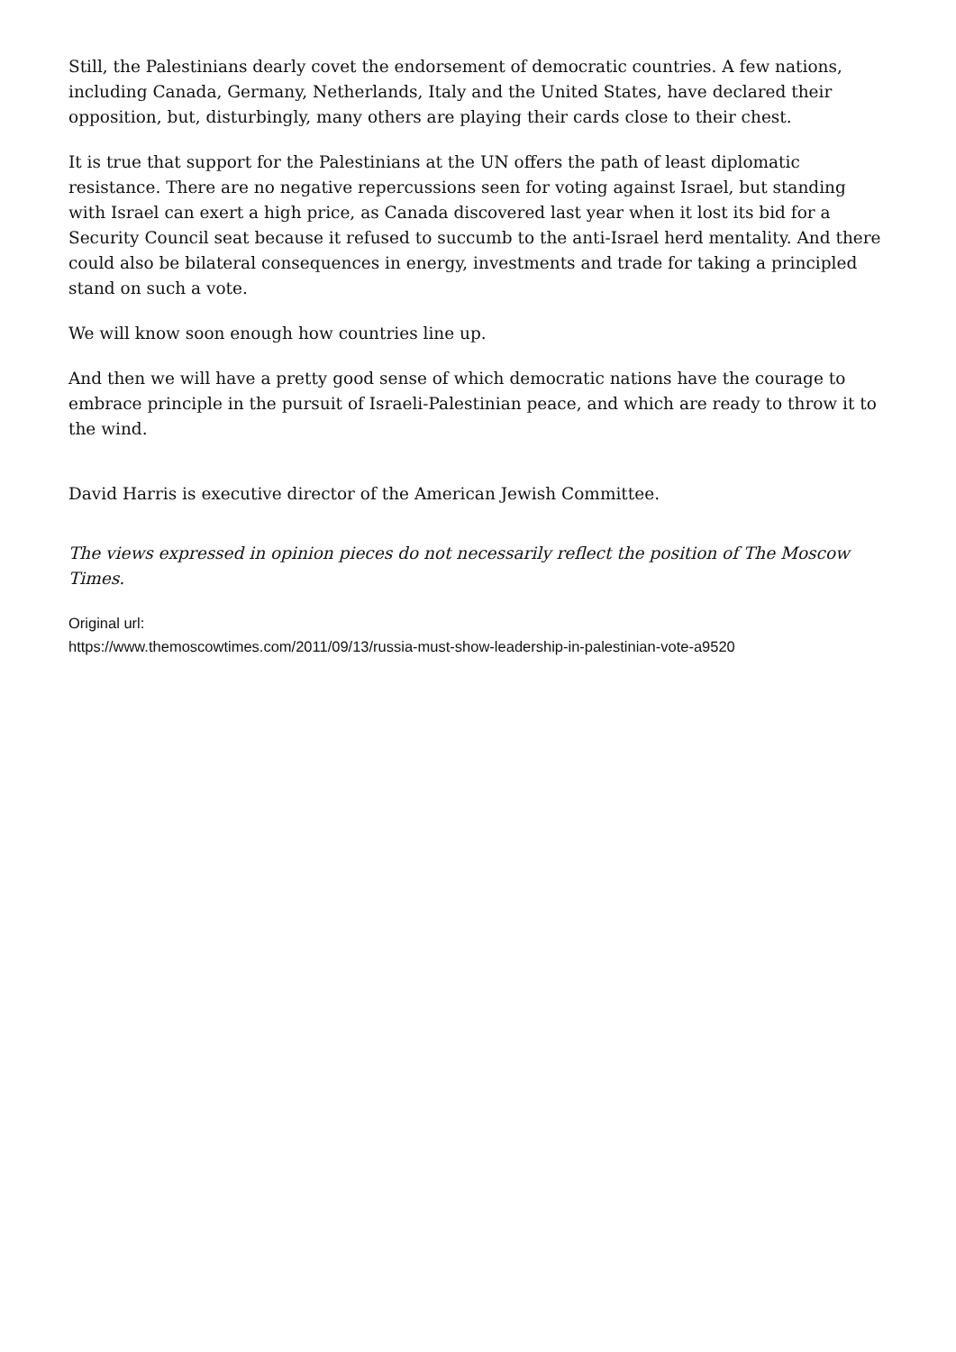Still, the Palestinians dearly covet the endorsement of democratic countries. A few nations, including Canada, Germany, Netherlands, Italy and the United States, have declared their opposition, but, disturbingly, many others are playing their cards close to their chest.
It is true that support for the Palestinians at the UN offers the path of least diplomatic resistance. There are no negative repercussions seen for voting against Israel, but standing with Israel can exert a high price, as Canada discovered last year when it lost its bid for a Security Council seat because it refused to succumb to the anti-Israel herd mentality. And there could also be bilateral consequences in energy, investments and trade for taking a principled stand on such a vote.
We will know soon enough how countries line up.
And then we will have a pretty good sense of which democratic nations have the courage to embrace principle in the pursuit of Israeli-Palestinian peace, and which are ready to throw it to the wind.
David Harris is executive director of the American Jewish Committee.
The views expressed in opinion pieces do not necessarily reflect the position of The Moscow Times.
Original url:
https://www.themoscowtimes.com/2011/09/13/russia-must-show-leadership-in-palestinian-vote-a9520